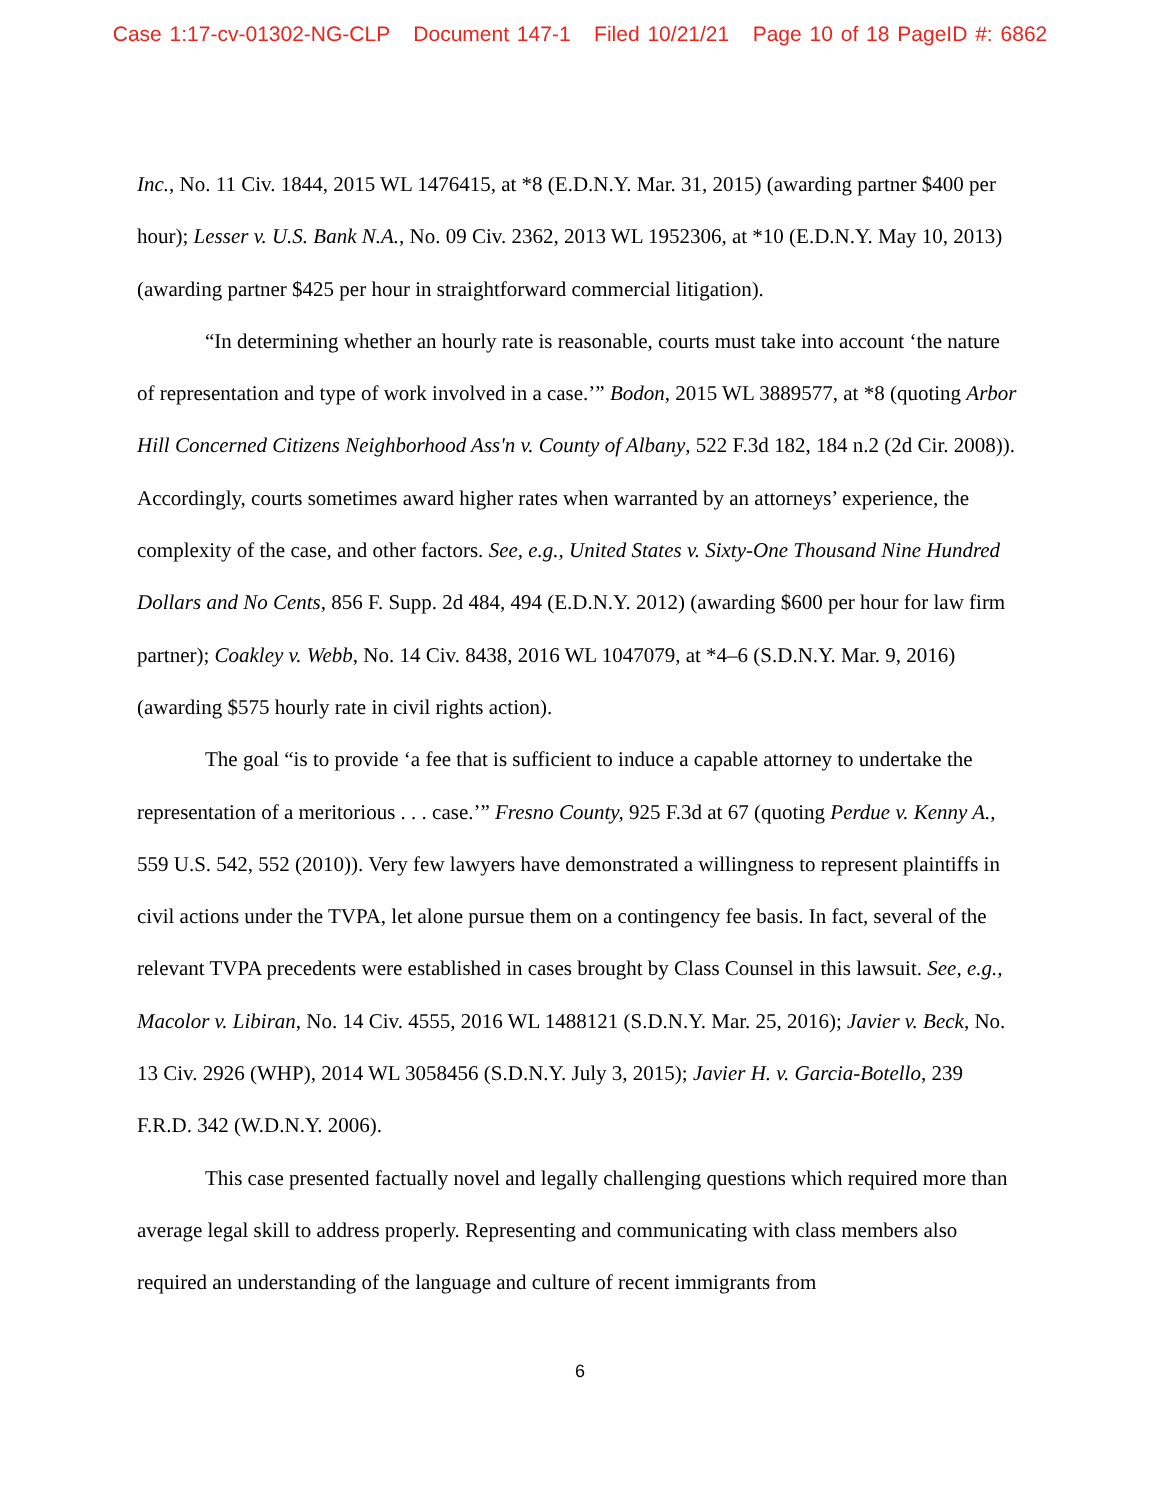Case 1:17-cv-01302-NG-CLP Document 147-1 Filed 10/21/21 Page 10 of 18 PageID #: 6862
Inc., No. 11 Civ. 1844, 2015 WL 1476415, at *8 (E.D.N.Y. Mar. 31, 2015) (awarding partner $400 per hour); Lesser v. U.S. Bank N.A., No. 09 Civ. 2362, 2013 WL 1952306, at *10 (E.D.N.Y. May 10, 2013) (awarding partner $425 per hour in straightforward commercial litigation).
“In determining whether an hourly rate is reasonable, courts must take into account ‘the nature of representation and type of work involved in a case.’” Bodon, 2015 WL 3889577, at *8 (quoting Arbor Hill Concerned Citizens Neighborhood Ass'n v. County of Albany, 522 F.3d 182, 184 n.2 (2d Cir. 2008)). Accordingly, courts sometimes award higher rates when warranted by an attorneys’ experience, the complexity of the case, and other factors. See, e.g., United States v. Sixty-One Thousand Nine Hundred Dollars and No Cents, 856 F. Supp. 2d 484, 494 (E.D.N.Y. 2012) (awarding $600 per hour for law firm partner); Coakley v. Webb, No. 14 Civ. 8438, 2016 WL 1047079, at *4–6 (S.D.N.Y. Mar. 9, 2016) (awarding $575 hourly rate in civil rights action).
The goal “is to provide ‘a fee that is sufficient to induce a capable attorney to undertake the representation of a meritorious . . . case.’” Fresno County, 925 F.3d at 67 (quoting Perdue v. Kenny A., 559 U.S. 542, 552 (2010)). Very few lawyers have demonstrated a willingness to represent plaintiffs in civil actions under the TVPA, let alone pursue them on a contingency fee basis. In fact, several of the relevant TVPA precedents were established in cases brought by Class Counsel in this lawsuit. See, e.g., Macolor v. Libiran, No. 14 Civ. 4555, 2016 WL 1488121 (S.D.N.Y. Mar. 25, 2016); Javier v. Beck, No. 13 Civ. 2926 (WHP), 2014 WL 3058456 (S.D.N.Y. July 3, 2015); Javier H. v. Garcia-Botello, 239 F.R.D. 342 (W.D.N.Y. 2006).
This case presented factually novel and legally challenging questions which required more than average legal skill to address properly. Representing and communicating with class members also required an understanding of the language and culture of recent immigrants from
6